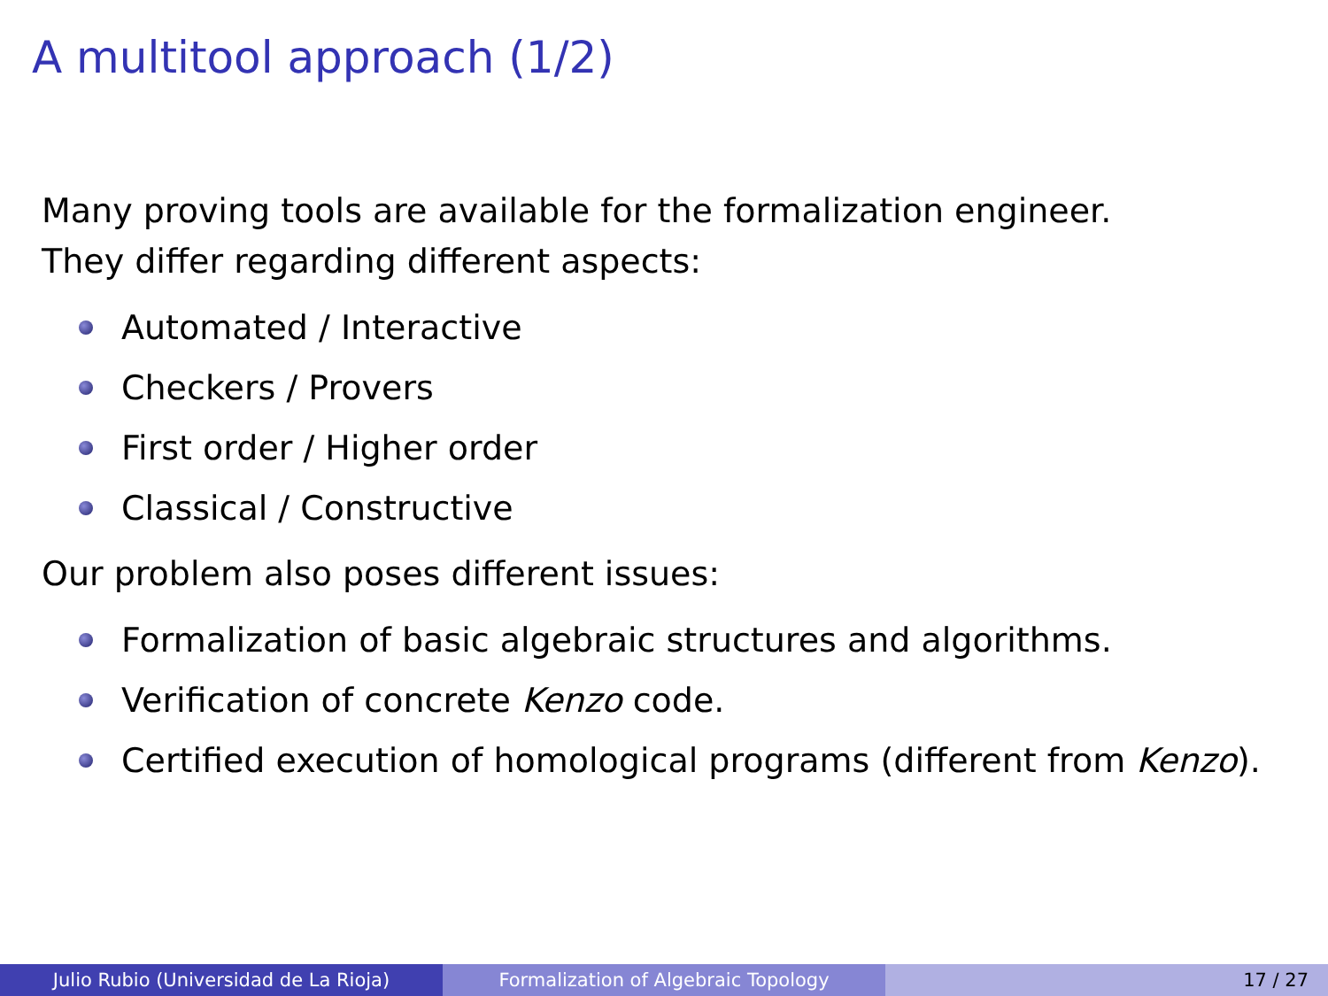A multitool approach (1/2)
Many proving tools are available for the formalization engineer.
They differ regarding different aspects:
Automated / Interactive
Checkers / Provers
First order / Higher order
Classical / Constructive
Our problem also poses different issues:
Formalization of basic algebraic structures and algorithms.
Verification of concrete Kenzo code.
Certified execution of homological programs (different from Kenzo).
Julio Rubio (Universidad de La Rioja) Formalization of Algebraic Topology 17 / 27